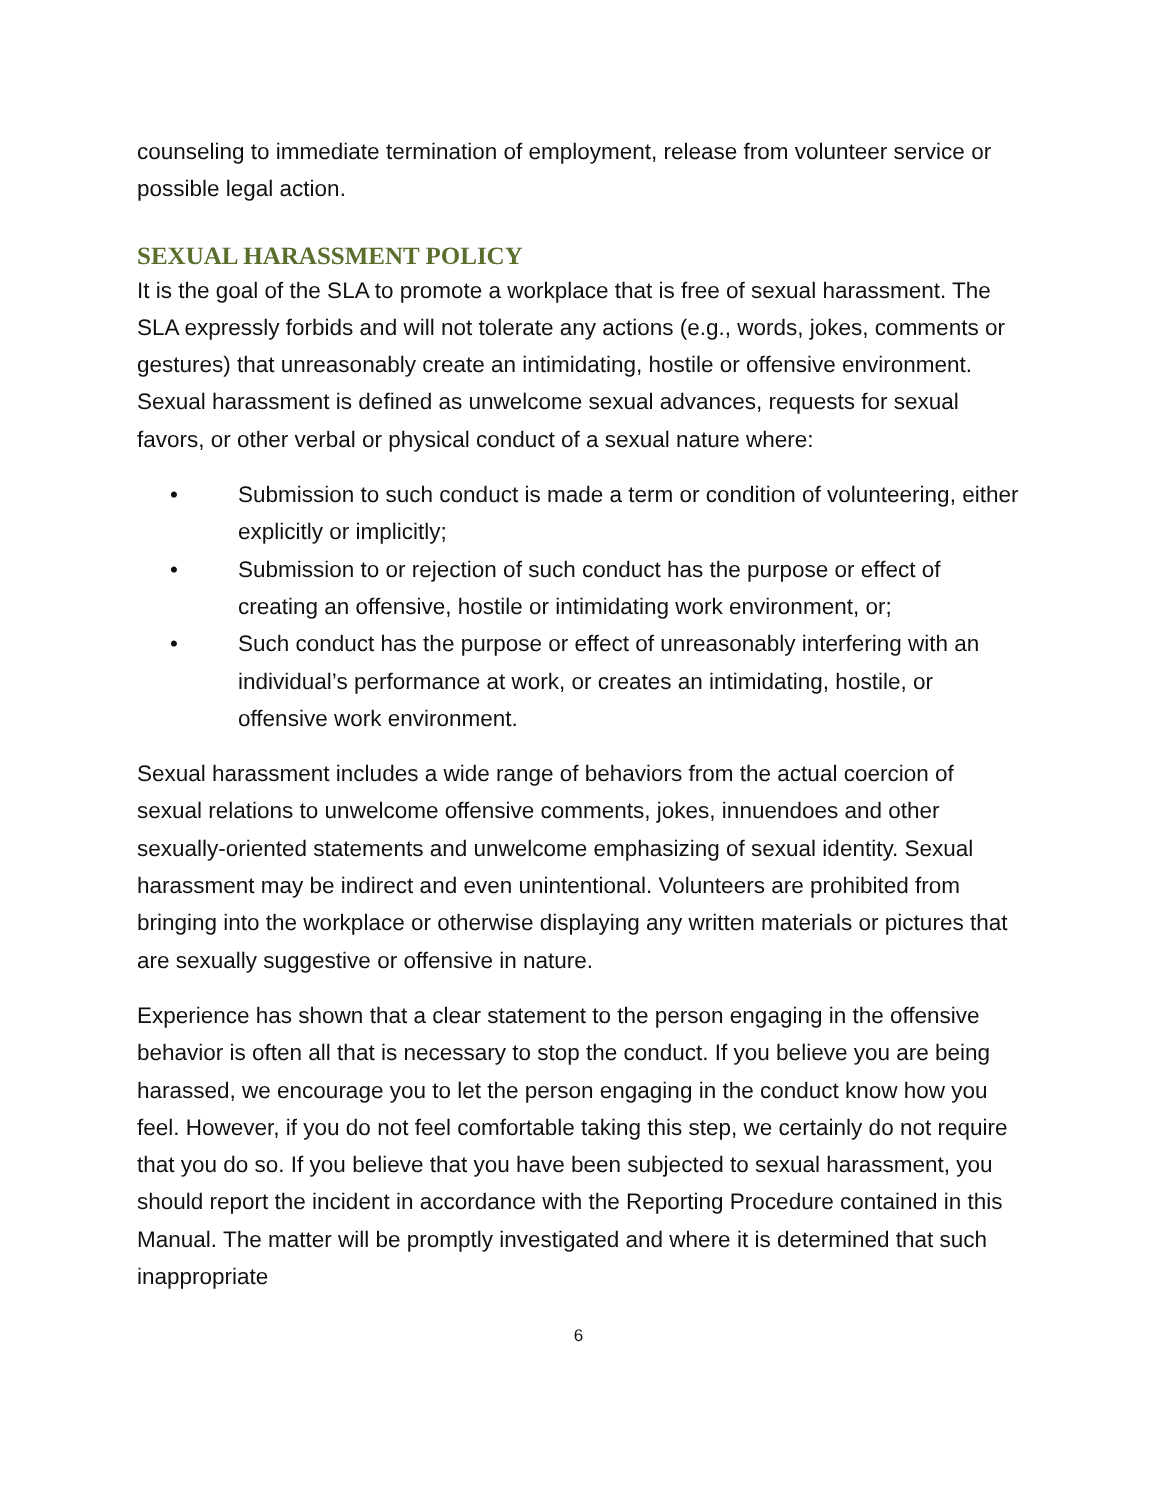counseling to immediate termination of employment, release from volunteer service or possible legal action.
SEXUAL HARASSMENT POLICY
It is the goal of the SLA to promote a workplace that is free of sexual harassment. The SLA expressly forbids and will not tolerate any actions (e.g., words, jokes, comments or gestures) that unreasonably create an intimidating, hostile or offensive environment. Sexual harassment is defined as unwelcome sexual advances, requests for sexual favors, or other verbal or physical conduct of a sexual nature where:
• Submission to such conduct is made a term or condition of volunteering, either explicitly or implicitly;
• Submission to or rejection of such conduct has the purpose or effect of creating an offensive, hostile or intimidating work environment, or;
• Such conduct has the purpose or effect of unreasonably interfering with an individual’s performance at work, or creates an intimidating, hostile, or offensive work environment.
Sexual harassment includes a wide range of behaviors from the actual coercion of sexual relations to unwelcome offensive comments, jokes, innuendoes and other sexually-oriented statements and unwelcome emphasizing of sexual identity. Sexual harassment may be indirect and even unintentional. Volunteers are prohibited from bringing into the workplace or otherwise displaying any written materials or pictures that are sexually suggestive or offensive in nature.
Experience has shown that a clear statement to the person engaging in the offensive behavior is often all that is necessary to stop the conduct. If you believe you are being harassed, we encourage you to let the person engaging in the conduct know how you feel. However, if you do not feel comfortable taking this step, we certainly do not require that you do so. If you believe that you have been subjected to sexual harassment, you should report the incident in accordance with the Reporting Procedure contained in this Manual. The matter will be promptly investigated and where it is determined that such inappropriate
6